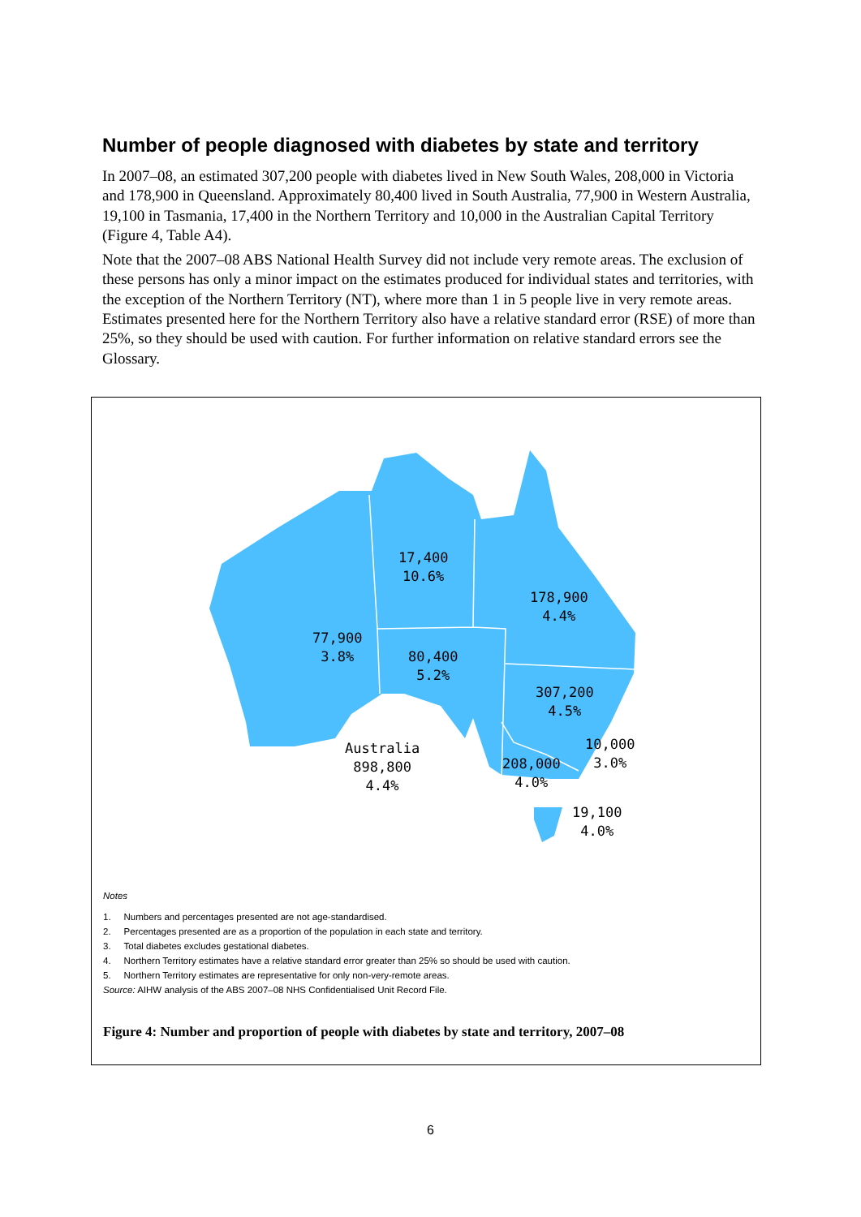Number of people diagnosed with diabetes by state and territory
In 2007–08, an estimated 307,200 people with diabetes lived in New South Wales, 208,000 in Victoria and 178,900 in Queensland. Approximately 80,400 lived in South Australia, 77,900 in Western Australia, 19,100 in Tasmania, 17,400 in the Northern Territory and 10,000 in the Australian Capital Territory (Figure 4, Table A4).
Note that the 2007–08 ABS National Health Survey did not include very remote areas. The exclusion of these persons has only a minor impact on the estimates produced for individual states and territories, with the exception of the Northern Territory (NT), where more than 1 in 5 people live in very remote areas. Estimates presented here for the Northern Territory also have a relative standard error (RSE) of more than 25%, so they should be used with caution. For further information on relative standard errors see the Glossary.
17,400
10.6%
178,900
4.4%
77,900
3.8%
80,400
5.2%
307,200
4.5%
Australia
898,800
4.4%
208,000
4.0%
10,000
3.0%
19,100
4.0%
Notes
1. Numbers and percentages presented are not age-standardised.
2. Percentages presented are as a proportion of the population in each state and territory.
3. Total diabetes excludes gestational diabetes.
4. Northern Territory estimates have a relative standard error greater than 25% so should be used with caution.
5. Northern Territory estimates are representative for only non-very-remote areas.
Source: AIHW analysis of the ABS 2007–08 NHS Confidentialised Unit Record File.
Figure 4: Number and proportion of people with diabetes by state and territory, 2007–08
6